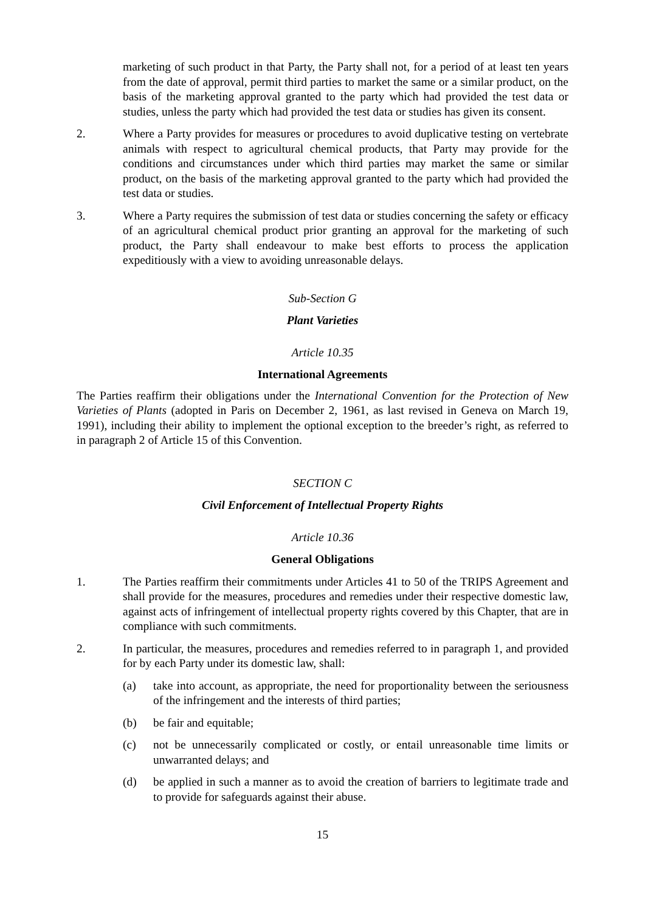marketing of such product in that Party, the Party shall not, for a period of at least ten years from the date of approval, permit third parties to market the same or a similar product, on the basis of the marketing approval granted to the party which had provided the test data or studies, unless the party which had provided the test data or studies has given its consent.
2. Where a Party provides for measures or procedures to avoid duplicative testing on vertebrate animals with respect to agricultural chemical products, that Party may provide for the conditions and circumstances under which third parties may market the same or similar product, on the basis of the marketing approval granted to the party which had provided the test data or studies.
3. Where a Party requires the submission of test data or studies concerning the safety or efficacy of an agricultural chemical product prior granting an approval for the marketing of such product, the Party shall endeavour to make best efforts to process the application expeditiously with a view to avoiding unreasonable delays.
Sub-Section G
Plant Varieties
Article 10.35
International Agreements
The Parties reaffirm their obligations under the International Convention for the Protection of New Varieties of Plants (adopted in Paris on December 2, 1961, as last revised in Geneva on March 19, 1991), including their ability to implement the optional exception to the breeder’s right, as referred to in paragraph 2 of Article 15 of this Convention.
SECTION C
Civil Enforcement of Intellectual Property Rights
Article 10.36
General Obligations
1. The Parties reaffirm their commitments under Articles 41 to 50 of the TRIPS Agreement and shall provide for the measures, procedures and remedies under their respective domestic law, against acts of infringement of intellectual property rights covered by this Chapter, that are in compliance with such commitments.
2. In particular, the measures, procedures and remedies referred to in paragraph 1, and provided for by each Party under its domestic law, shall:
(a) take into account, as appropriate, the need for proportionality between the seriousness of the infringement and the interests of third parties;
(b) be fair and equitable;
(c) not be unnecessarily complicated or costly, or entail unreasonable time limits or unwarranted delays; and
(d) be applied in such a manner as to avoid the creation of barriers to legitimate trade and to provide for safeguards against their abuse.
15